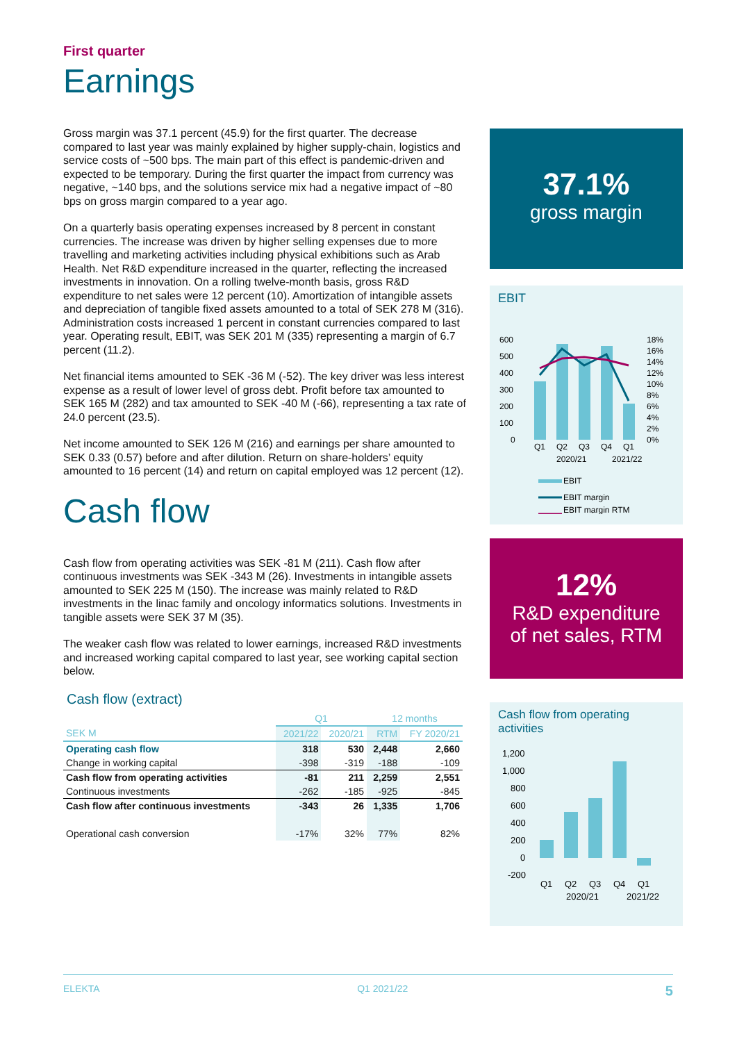First quarter
Earnings
Gross margin was 37.1 percent (45.9) for the first quarter. The decrease compared to last year was mainly explained by higher supply-chain, logistics and service costs of ~500 bps. The main part of this effect is pandemic-driven and expected to be temporary. During the first quarter the impact from currency was negative, ~140 bps, and the solutions service mix had a negative impact of ~80 bps on gross margin compared to a year ago.
On a quarterly basis operating expenses increased by 8 percent in constant currencies. The increase was driven by higher selling expenses due to more travelling and marketing activities including physical exhibitions such as Arab Health. Net R&D expenditure increased in the quarter, reflecting the increased investments in innovation. On a rolling twelve-month basis, gross R&D expenditure to net sales were 12 percent (10). Amortization of intangible assets and depreciation of tangible fixed assets amounted to a total of SEK 278 M (316). Administration costs increased 1 percent in constant currencies compared to last year. Operating result, EBIT, was SEK 201 M (335) representing a margin of 6.7 percent (11.2).
Net financial items amounted to SEK -36 M (-52). The key driver was less interest expense as a result of lower level of gross debt. Profit before tax amounted to SEK 165 M (282) and tax amounted to SEK -40 M (-66), representing a tax rate of 24.0 percent (23.5).
Net income amounted to SEK 126 M (216) and earnings per share amounted to SEK 0.33 (0.57) before and after dilution. Return on share-holders’ equity amounted to 16 percent (14) and return on capital employed was 12 percent (12).
Cash flow
Cash flow from operating activities was SEK -81 M (211). Cash flow after continuous investments was SEK -343 M (26). Investments in intangible assets amounted to SEK 225 M (150). The increase was mainly related to R&D investments in the linac family and oncology informatics solutions. Investments in tangible assets were SEK 37 M (35).
The weaker cash flow was related to lower earnings, increased R&D investments and increased working capital compared to last year, see working capital section below.
Cash flow (extract)
| | Q1 | | 12 months | |
| --- | --- | --- | --- | --- |
| SEK M | 2021/22 | 2020/21 | RTM | FY 2020/21 |
| Operating cash flow | 318 | 530 | 2,448 | 2,660 |
| Change in working capital | -398 | -319 | -188 | -109 |
| Cash flow from operating activities | -81 | 211 | 2,259 | 2,551 |
| Continuous investments | -262 | -185 | -925 | -845 |
| Cash flow after continuous investments | -343 | 26 | 1,335 | 1,706 |
| Operational cash conversion | -17% | 32% | 77% | 82% |
37.1%
gross margin
EBIT
600
500
400
300
200
100
0
18%
16%
14%
12%
10%
8%
6%
4%
2%
0%
Q1
Q2
Q3
Q4
Q1
2020/21
2021/22
EBIT
EBIT margin
EBIT margin RTM
12%
R&D expenditure
of net sales, RTM
Cash flow from operating activities
1,200
1,000
800
600
400
200
0
-200
Q1
Q2
Q3
Q4
Q1
2020/21
2021/22
ELEKTA Q1 2021/22 5